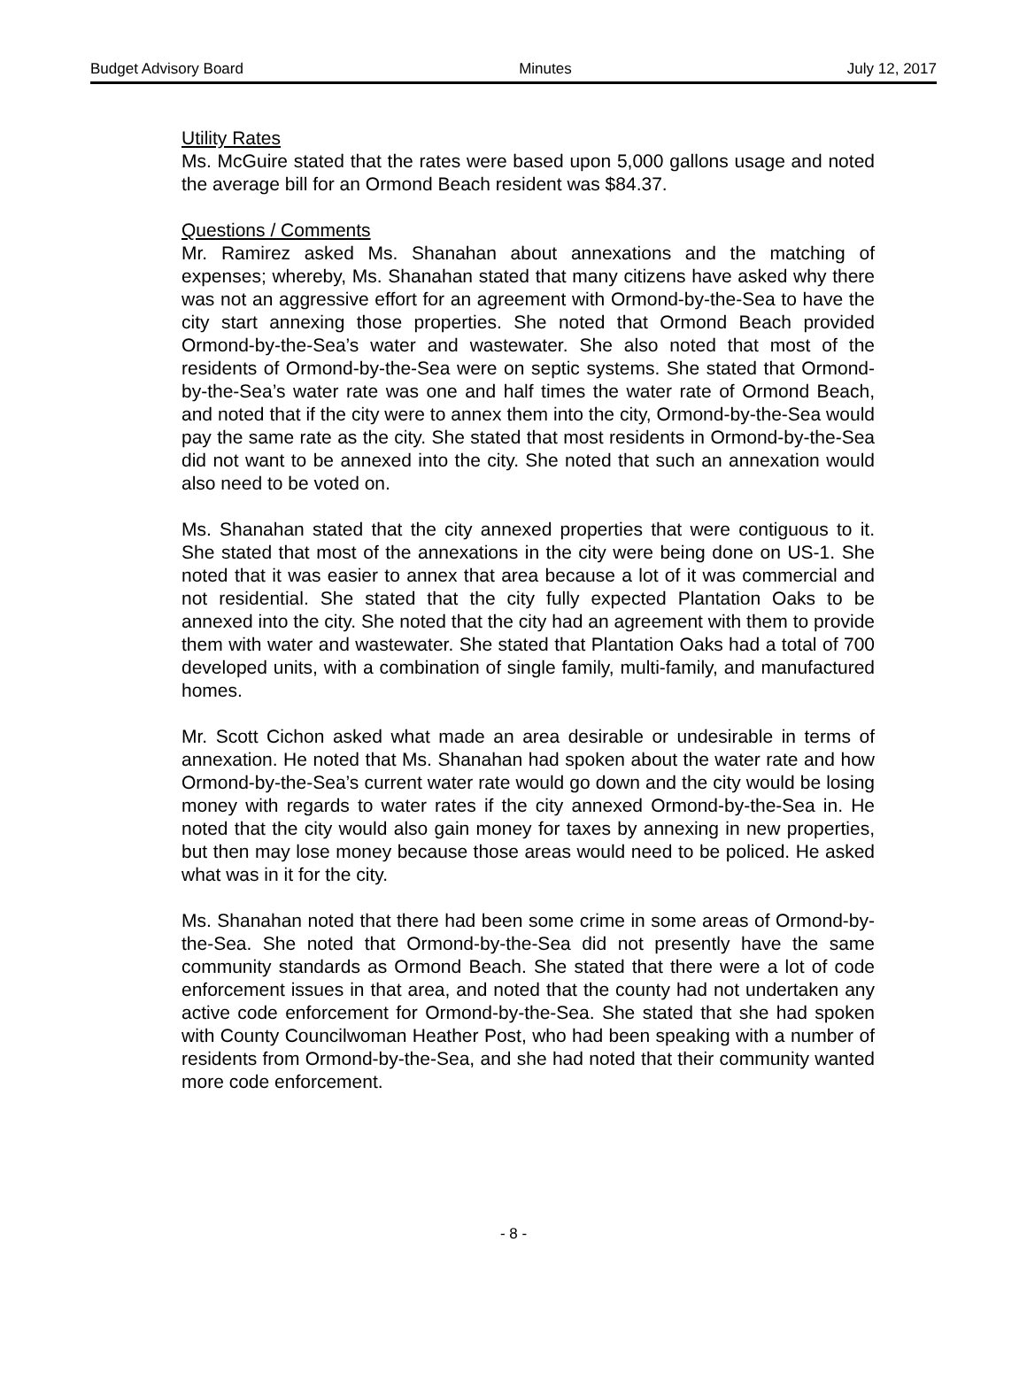Budget Advisory Board Minutes July 12, 2017
Utility Rates
Ms. McGuire stated that the rates were based upon 5,000 gallons usage and noted the average bill for an Ormond Beach resident was $84.37.
Questions / Comments
Mr. Ramirez asked Ms. Shanahan about annexations and the matching of expenses; whereby, Ms. Shanahan stated that many citizens have asked why there was not an aggressive effort for an agreement with Ormond-by-the-Sea to have the city start annexing those properties. She noted that Ormond Beach provided Ormond-by-the-Sea’s water and wastewater. She also noted that most of the residents of Ormond-by-the-Sea were on septic systems. She stated that Ormond-by-the-Sea’s water rate was one and half times the water rate of Ormond Beach, and noted that if the city were to annex them into the city, Ormond-by-the-Sea would pay the same rate as the city. She stated that most residents in Ormond-by-the-Sea did not want to be annexed into the city. She noted that such an annexation would also need to be voted on.
Ms. Shanahan stated that the city annexed properties that were contiguous to it. She stated that most of the annexations in the city were being done on US-1. She noted that it was easier to annex that area because a lot of it was commercial and not residential. She stated that the city fully expected Plantation Oaks to be annexed into the city. She noted that the city had an agreement with them to provide them with water and wastewater. She stated that Plantation Oaks had a total of 700 developed units, with a combination of single family, multi-family, and manufactured homes.
Mr. Scott Cichon asked what made an area desirable or undesirable in terms of annexation. He noted that Ms. Shanahan had spoken about the water rate and how Ormond-by-the-Sea’s current water rate would go down and the city would be losing money with regards to water rates if the city annexed Ormond-by-the-Sea in. He noted that the city would also gain money for taxes by annexing in new properties, but then may lose money because those areas would need to be policed. He asked what was in it for the city.
Ms. Shanahan noted that there had been some crime in some areas of Ormond-by-the-Sea. She noted that Ormond-by-the-Sea did not presently have the same community standards as Ormond Beach. She stated that there were a lot of code enforcement issues in that area, and noted that the county had not undertaken any active code enforcement for Ormond-by-the-Sea. She stated that she had spoken with County Councilwoman Heather Post, who had been speaking with a number of residents from Ormond-by-the-Sea, and she had noted that their community wanted more code enforcement.
- 8 -